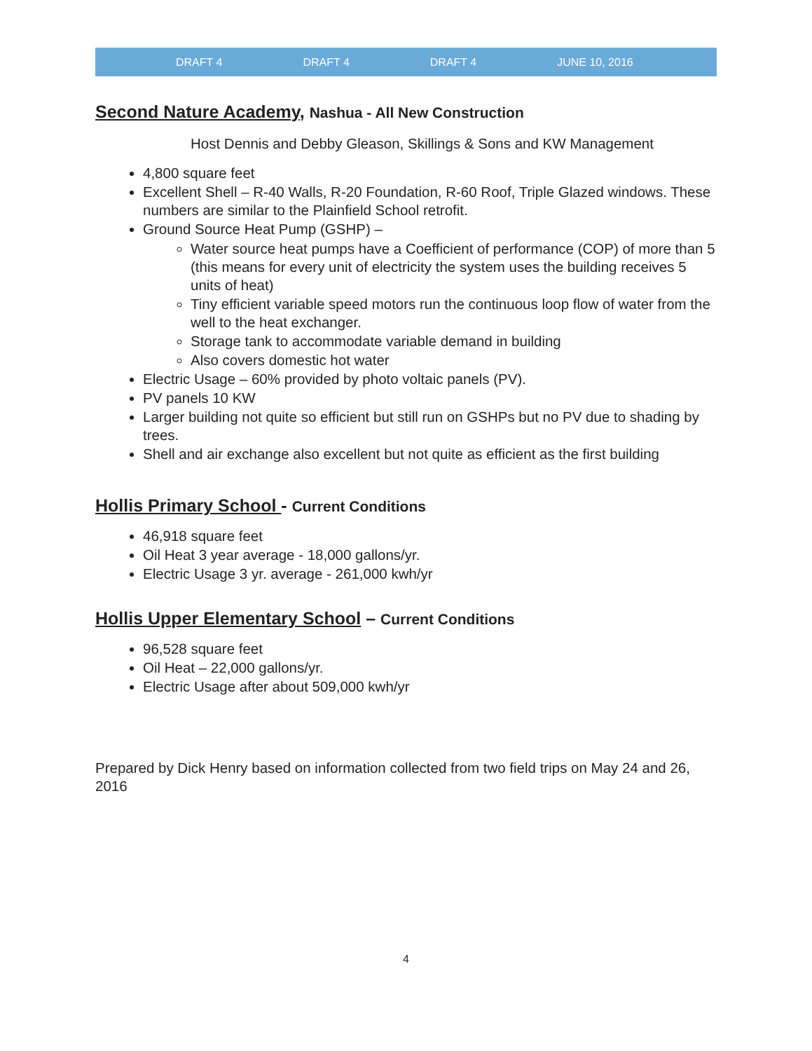DRAFT 4 DRAFT 4 DRAFT 4 JUNE 10, 2016
Second Nature Academy, Nashua - All New Construction
Host Dennis and Debby Gleason, Skillings & Sons and KW Management
4,800 square feet
Excellent Shell – R-40 Walls, R-20 Foundation, R-60 Roof, Triple Glazed windows. These numbers are similar to the Plainfield School retrofit.
Ground Source Heat Pump (GSHP) –
Water source heat pumps have a Coefficient of performance (COP) of more than 5 (this means for every unit of electricity the system uses the building receives 5 units of heat)
Tiny efficient variable speed motors run the continuous loop flow of water from the well to the heat exchanger.
Storage tank to accommodate variable demand in building
Also covers domestic hot water
Electric Usage – 60% provided by photo voltaic panels (PV).
PV panels 10 KW
Larger building not quite so efficient but still run on GSHPs but no PV due to shading by trees.
Shell and air exchange also excellent but not quite as efficient as the first building
Hollis Primary School - Current Conditions
46,918 square feet
Oil Heat 3 year average - 18,000 gallons/yr.
Electric Usage 3 yr. average - 261,000 kwh/yr
Hollis Upper Elementary School – Current Conditions
96,528 square feet
Oil Heat – 22,000 gallons/yr.
Electric Usage after about 509,000 kwh/yr
Prepared by Dick Henry based on information collected from two field trips on May 24 and 26, 2016
4